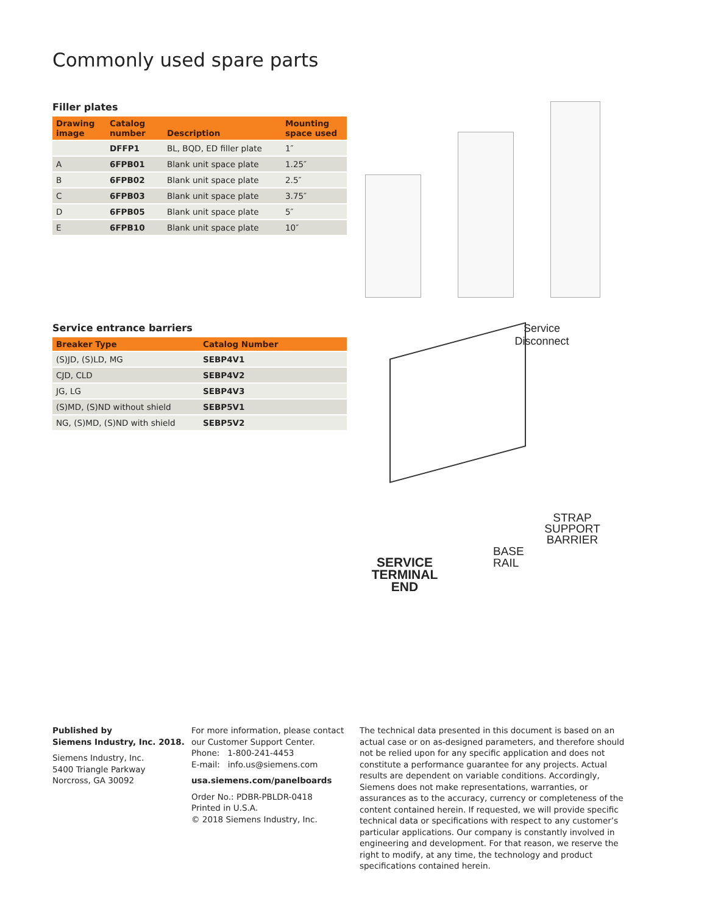Commonly used spare parts
Filler plates
| Drawing image | Catalog number | Description | Mounting space used |
| --- | --- | --- | --- |
| | DFFP1 | BL, BQD, ED filler plate | 1″ |
| A | 6FPB01 | Blank unit space plate | 1.25″ |
| B | 6FPB02 | Blank unit space plate | 2.5″ |
| C | 6FPB03 | Blank unit space plate | 3.75″ |
| D | 6FPB05 | Blank unit space plate | 5″ |
| E | 6FPB10 | Blank unit space plate | 10″ |
Service entrance barriers
| Breaker Type | Catalog Number |
| --- | --- |
| (S)JD, (S)LD, MG | SEBP4V1 |
| CJD, CLD | SEBP4V2 |
| JG, LG | SEBP4V3 |
| (S)MD, (S)ND without shield | SEBP5V1 |
| NG, (S)MD, (S)ND with shield | SEBP5V2 |
Service Disconnect
STRAP SUPPORT BARRIER
BASE
RAIL
SERVICE TERMINAL END
Published by
Siemens Industry, Inc. 2018.
Siemens Industry, Inc.
5400 Triangle Parkway
Norcross, GA 30092
For more information, please contact our Customer Support Center.
Phone: 1-800-241-4453
E-mail: info.us@siemens.com
usa.siemens.com/panelboards
Order No.: PDBR-PBLDR-0418
Printed in U.S.A.
© 2018 Siemens Industry, Inc.
The technical data presented in this document is based on an actual case or on as-designed parameters, and therefore should not be relied upon for any specific application and does not constitute a performance guarantee for any projects. Actual results are dependent on variable conditions. Accordingly, Siemens does not make representations, warranties, or assurances as to the accuracy, currency or completeness of the content contained herein. If requested, we will provide specific technical data or specifications with respect to any customer’s particular applications. Our company is constantly involved in engineering and development. For that reason, we reserve the right to modify, at any time, the technology and product specifications contained herein.